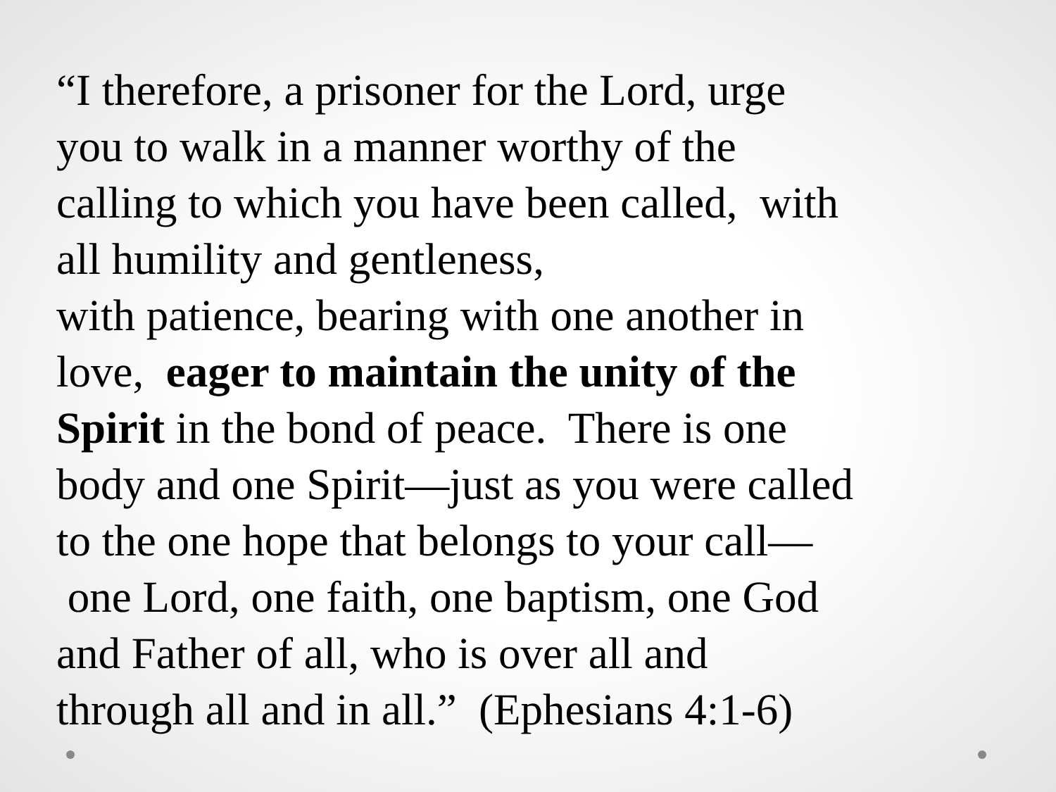“I therefore, a prisoner for the Lord, urge
you to walk in a manner worthy of the
calling to which you have been called, with
all humility and gentleness,
with patience, bearing with one another in
love, eager to maintain the unity of the
Spirit in the bond of peace. There is one
body and one Spirit—just as you were called
to the one hope that belongs to your call—
one Lord, one faith, one baptism, one God
and Father of all, who is over all and
through all and in all.” (Ephesians 4:1-6)